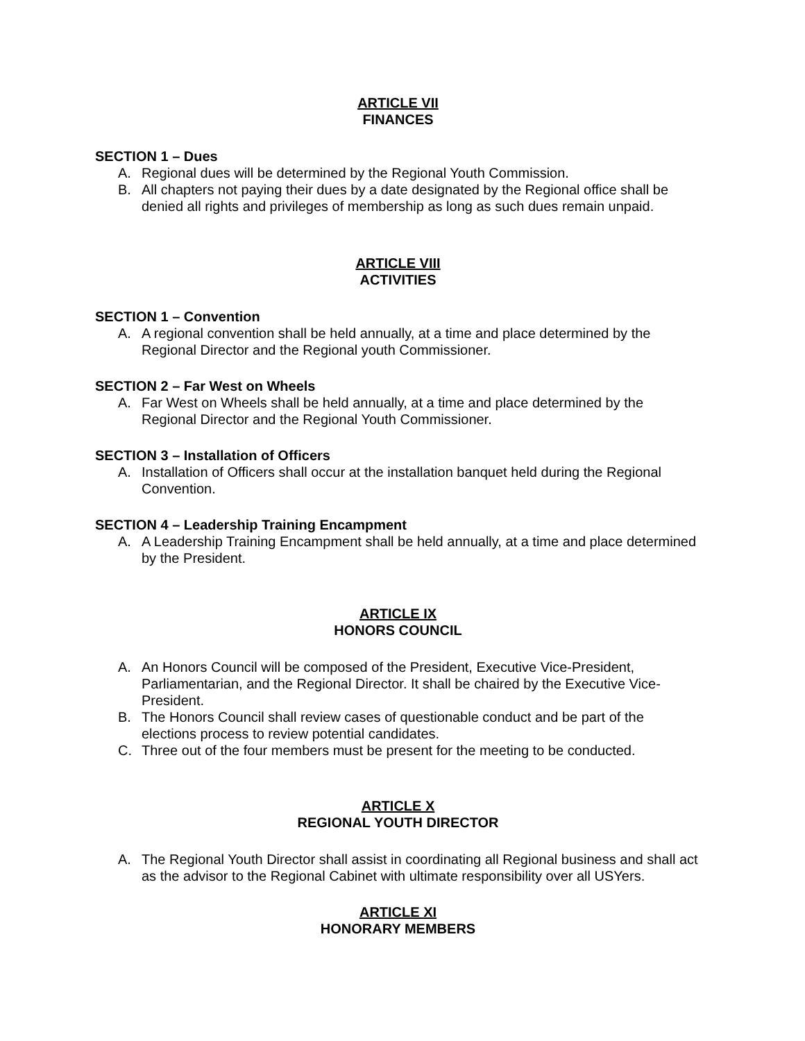ARTICLE VII
FINANCES
SECTION 1 – Dues
A. Regional dues will be determined by the Regional Youth Commission.
B. All chapters not paying their dues by a date designated by the Regional office shall be denied all rights and privileges of membership as long as such dues remain unpaid.
ARTICLE VIII
ACTIVITIES
SECTION 1 – Convention
A. A regional convention shall be held annually, at a time and place determined by the Regional Director and the Regional youth Commissioner.
SECTION 2 – Far West on Wheels
A. Far West on Wheels shall be held annually, at a time and place determined by the Regional Director and the Regional Youth Commissioner.
SECTION 3 – Installation of Officers
A. Installation of Officers shall occur at the installation banquet held during the Regional Convention.
SECTION 4 – Leadership Training Encampment
A. A Leadership Training Encampment shall be held annually, at a time and place determined by the President.
ARTICLE IX
HONORS COUNCIL
A. An Honors Council will be composed of the President, Executive Vice-President, Parliamentarian, and the Regional Director. It shall be chaired by the Executive Vice-President.
B. The Honors Council shall review cases of questionable conduct and be part of the elections process to review potential candidates.
C. Three out of the four members must be present for the meeting to be conducted.
ARTICLE X
REGIONAL YOUTH DIRECTOR
A. The Regional Youth Director shall assist in coordinating all Regional business and shall act as the advisor to the Regional Cabinet with ultimate responsibility over all USYers.
ARTICLE XI
HONORARY MEMBERS